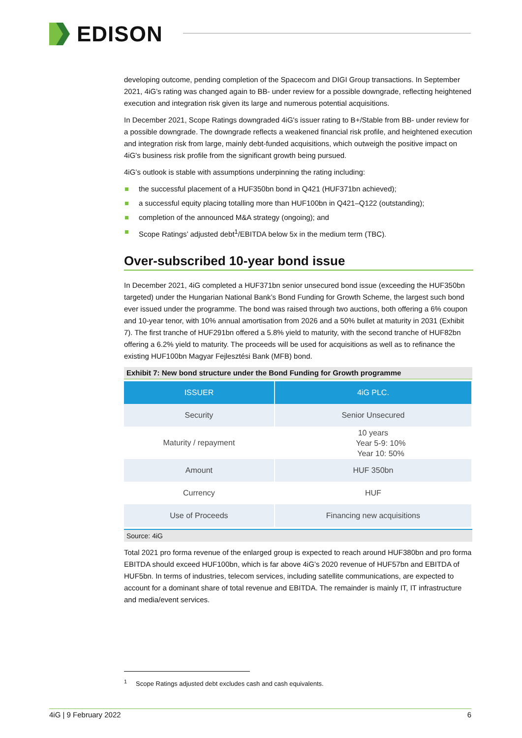EDISON
developing outcome, pending completion of the Spacecom and DIGI Group transactions. In September 2021, 4iG’s rating was changed again to BB- under review for a possible downgrade, reflecting heightened execution and integration risk given its large and numerous potential acquisitions.
In December 2021, Scope Ratings downgraded 4iG's issuer rating to B+/Stable from BB- under review for a possible downgrade. The downgrade reflects a weakened financial risk profile, and heightened execution and integration risk from large, mainly debt-funded acquisitions, which outweigh the positive impact on 4iG's business risk profile from the significant growth being pursued.
4iG’s outlook is stable with assumptions underpinning the rating including:
the successful placement of a HUF350bn bond in Q421 (HUF371bn achieved);
a successful equity placing totalling more than HUF100bn in Q421–Q122 (outstanding);
completion of the announced M&A strategy (ongoing); and
Scope Ratings’ adjusted debt<sup>1</sup>/EBITDA below 5x in the medium term (TBC).
Over-subscribed 10-year bond issue
In December 2021, 4iG completed a HUF371bn senior unsecured bond issue (exceeding the HUF350bn targeted) under the Hungarian National Bank’s Bond Funding for Growth Scheme, the largest such bond ever issued under the programme. The bond was raised through two auctions, both offering a 6% coupon and 10-year tenor, with 10% annual amortisation from 2026 and a 50% bullet at maturity in 2031 (Exhibit 7). The first tranche of HUF291bn offered a 5.8% yield to maturity, with the second tranche of HUF82bn offering a 6.2% yield to maturity. The proceeds will be used for acquisitions as well as to refinance the existing HUF100bn Magyar Fejlesztési Bank (MFB) bond.
Exhibit 7: New bond structure under the Bond Funding for Growth programme
| ISSUER | 4iG PLC. |
| --- | --- |
| Security | Senior Unsecured |
| Maturity / repayment | 10 years Year 5-9: 10% Year 10: 50% |
| Amount | HUF 350bn |
| Currency | HUF |
| Use of Proceeds | Financing new acquisitions |
Source: 4iG
Total 2021 pro forma revenue of the enlarged group is expected to reach around HUF380bn and pro forma EBITDA should exceed HUF100bn, which is far above 4iG’s 2020 revenue of HUF57bn and EBITDA of HUF5bn. In terms of industries, telecom services, including satellite communications, are expected to account for a dominant share of total revenue and EBITDA. The remainder is mainly IT, IT infrastructure and media/event services.
<sup>1</sup> Scope Ratings adjusted debt excludes cash and cash equivalents.
4iG | 9 February 2022 6